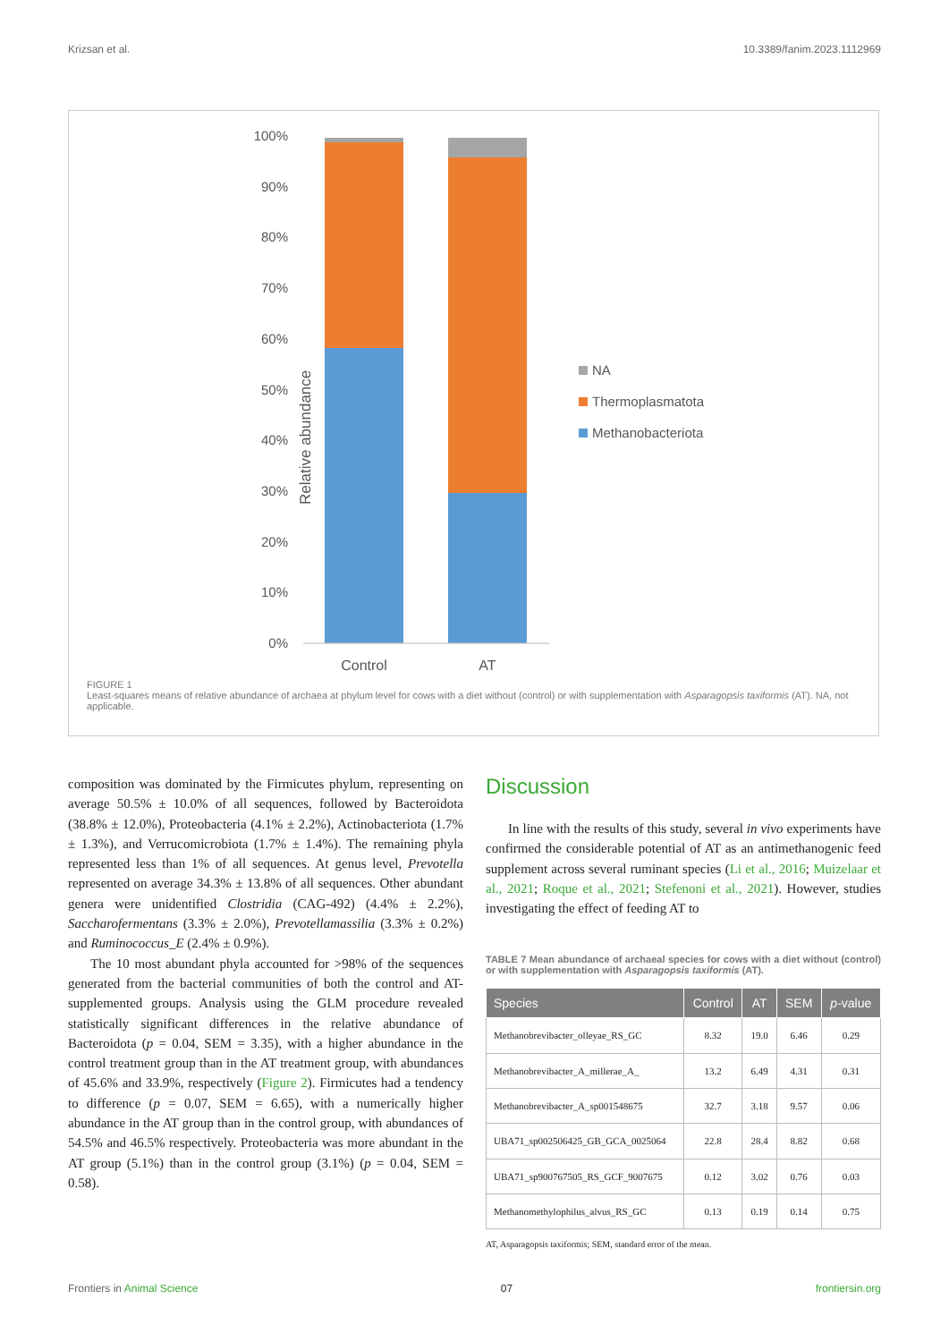Krizsan et al. 10.3389/fanim.2023.1112969
Relative abundance
100%
90%
80%
70%
60%
50%
40%
30%
20%
10%
0%
Control
AT
NA
Thermoplasmatota
Methanobacteriota
FIGURE 1
Least-squares means of relative abundance of archaea at phylum level for cows with a diet without (control) or with supplementation with Asparagopsis taxiformis (AT). NA, not applicable.
composition was dominated by the Firmicutes phylum, representing on average 50.5% ± 10.0% of all sequences, followed by Bacteroidota (38.8% ± 12.0%), Proteobacteria (4.1% ± 2.2%), Actinobacteriota (1.7% ± 1.3%), and Verrucomicrobiota (1.7% ± 1.4%). The remaining phyla represented less than 1% of all sequences. At genus level, Prevotella represented on average 34.3% ± 13.8% of all sequences. Other abundant genera were unidentified Clostridia (CAG-492) (4.4% ± 2.2%), Saccharofermentans (3.3% ± 2.0%), Prevotellamassilia (3.3% ± 0.2%) and Ruminococcus_E (2.4% ± 0.9%).
The 10 most abundant phyla accounted for >98% of the sequences generated from the bacterial communities of both the control and AT-supplemented groups. Analysis using the GLM procedure revealed statistically significant differences in the relative abundance of Bacteroidota (p = 0.04, SEM = 3.35), with a higher abundance in the control treatment group than in the AT treatment group, with abundances of 45.6% and 33.9%, respectively (Figure 2). Firmicutes had a tendency to difference (p = 0.07, SEM = 6.65), with a numerically higher abundance in the AT group than in the control group, with abundances of 54.5% and 46.5% respectively. Proteobacteria was more abundant in the AT group (5.1%) than in the control group (3.1%) (p = 0.04, SEM = 0.58).
Discussion
In line with the results of this study, several in vivo experiments have confirmed the considerable potential of AT as an antimethanogenic feed supplement across several ruminant species (Li et al., 2016; Muizelaar et al., 2021; Roque et al., 2021; Stefenoni et al., 2021). However, studies investigating the effect of feeding AT to
TABLE 7 Mean abundance of archaeal species for cows with a diet without (control) or with supplementation with Asparagopsis taxiformis (AT).
| Species | Control | AT | SEM | p -value |
| --- | --- | --- | --- | --- |
| Methanobrevibacter_olleyae_RS_GC | 8.32 | 19.0 | 6.46 | 0.29 |
| Methanobrevibacter_A_millerae_A_ | 13.2 | 6.49 | 4.31 | 0.31 |
| Methanobrevibacter_A_sp001548675 | 32.7 | 3.18 | 9.57 | 0.06 |
| UBA71_sp002506425_GB_GCA_0025064 | 22.8 | 28.4 | 8.82 | 0.68 |
| UBA71_sp900767505_RS_GCF_9007675 | 0.12 | 3.02 | 0.76 | 0.03 |
| Methanomethylophilus_alvus_RS_GC | 0.13 | 0.19 | 0.14 | 0.75 |
AT, Asparagopsis taxiformis; SEM, standard error of the mean.
Frontiers in Animal Science 07 frontiersin.org